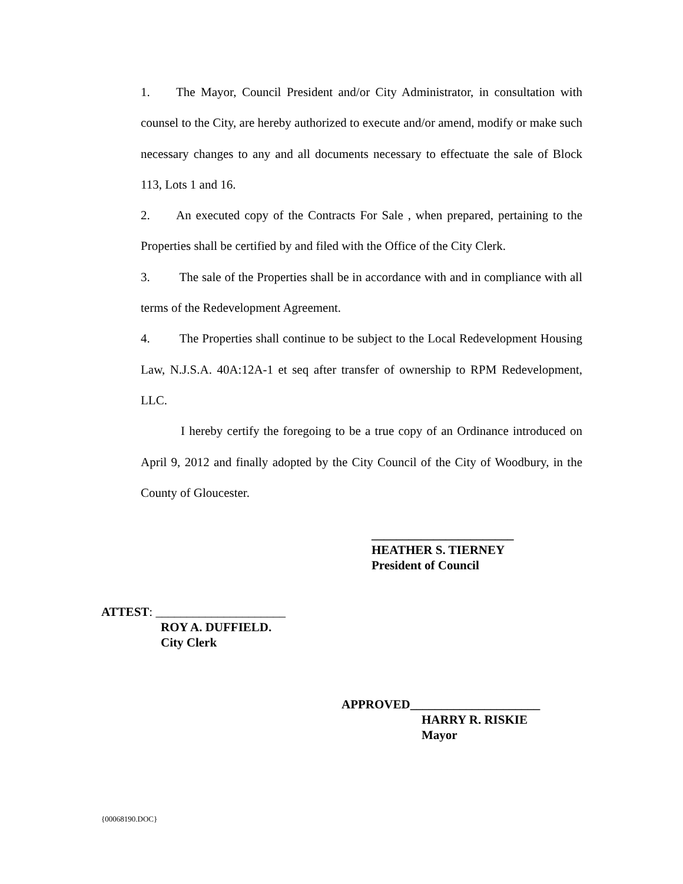1. The Mayor, Council President and/or City Administrator, in consultation with counsel to the City, are hereby authorized to execute and/or amend, modify or make such necessary changes to any and all documents necessary to effectuate the sale of Block 113, Lots 1 and 16.
2. An executed copy of the Contracts For Sale , when prepared, pertaining to the Properties shall be certified by and filed with the Office of the City Clerk.
3. The sale of the Properties shall be in accordance with and in compliance with all terms of the Redevelopment Agreement.
4. The Properties shall continue to be subject to the Local Redevelopment Housing Law, N.J.S.A. 40A:12A-1 et seq after transfer of ownership to RPM Redevelopment, LLC.
I hereby certify the foregoing to be a true copy of an Ordinance introduced on April 9, 2012 and finally adopted by the City Council of the City of Woodbury, in the County of Gloucester.
_______________________
HEATHER S. TIERNEY
President of Council
ATTEST: _____________________
ROY A. DUFFIELD.
City Clerk
APPROVED_____________________
HARRY R. RISKIE
Mayor
{00068190.DOC}